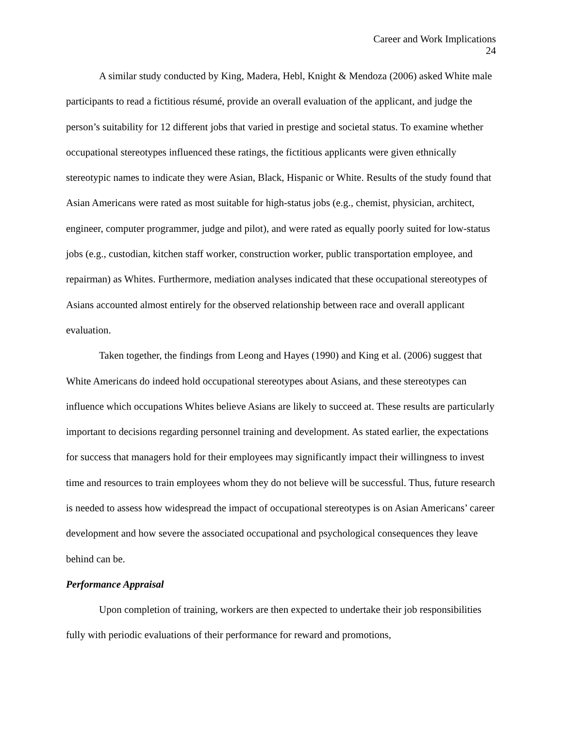Career and Work Implications
24
A similar study conducted by King, Madera, Hebl, Knight & Mendoza (2006) asked White male participants to read a fictitious résumé, provide an overall evaluation of the applicant, and judge the person’s suitability for 12 different jobs that varied in prestige and societal status. To examine whether occupational stereotypes influenced these ratings, the fictitious applicants were given ethnically stereotypic names to indicate they were Asian, Black, Hispanic or White. Results of the study found that Asian Americans were rated as most suitable for high-status jobs (e.g., chemist, physician, architect, engineer, computer programmer, judge and pilot), and were rated as equally poorly suited for low-status jobs (e.g., custodian, kitchen staff worker, construction worker, public transportation employee, and repairman) as Whites. Furthermore, mediation analyses indicated that these occupational stereotypes of Asians accounted almost entirely for the observed relationship between race and overall applicant evaluation.
Taken together, the findings from Leong and Hayes (1990) and King et al. (2006) suggest that White Americans do indeed hold occupational stereotypes about Asians, and these stereotypes can influence which occupations Whites believe Asians are likely to succeed at. These results are particularly important to decisions regarding personnel training and development. As stated earlier, the expectations for success that managers hold for their employees may significantly impact their willingness to invest time and resources to train employees whom they do not believe will be successful. Thus, future research is needed to assess how widespread the impact of occupational stereotypes is on Asian Americans’ career development and how severe the associated occupational and psychological consequences they leave behind can be.
Performance Appraisal
Upon completion of training, workers are then expected to undertake their job responsibilities fully with periodic evaluations of their performance for reward and promotions,